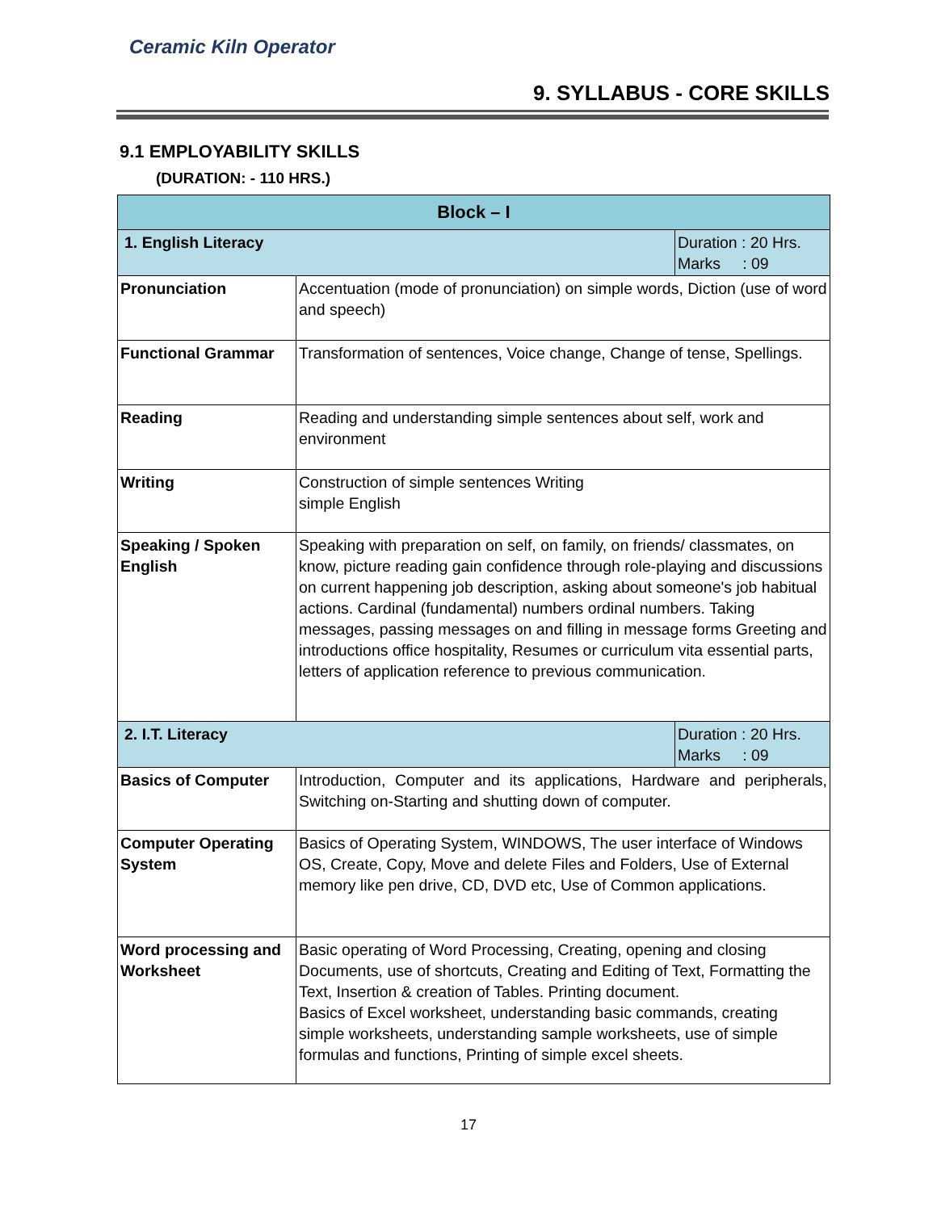Ceramic Kiln Operator
9. SYLLABUS - CORE SKILLS
9.1 EMPLOYABILITY SKILLS
(DURATION: - 110 HRS.)
| Block – I | | |
| --- | --- | --- |
| 1. English Literacy | | Duration : 20 Hrs. Marks : 09 |
| Pronunciation | Accentuation (mode of pronunciation) on simple words, Diction (use of word and speech) | |
| Functional Grammar | Transformation of sentences, Voice change, Change of tense, Spellings. | |
| Reading | Reading and understanding simple sentences about self, work and environment | |
| Writing | Construction of simple sentences Writing simple English | |
| Speaking / Spoken English | Speaking with preparation on self, on family, on friends/ classmates, on know, picture reading gain confidence through role-playing and discussions on current happening job description, asking about someone's job habitual actions. Cardinal (fundamental) numbers ordinal numbers. Taking messages, passing messages on and filling in message forms Greeting and introductions office hospitality, Resumes or curriculum vita essential parts, letters of application reference to previous communication. | |
| 2. I.T. Literacy | | Duration : 20 Hrs. Marks : 09 |
| Basics of Computer | Introduction, Computer and its applications, Hardware and peripherals, Switching on-Starting and shutting down of computer. | |
| Computer Operating System | Basics of Operating System, WINDOWS, The user interface of Windows OS, Create, Copy, Move and delete Files and Folders, Use of External memory like pen drive, CD, DVD etc, Use of Common applications. | |
| Word processing and Worksheet | Basic operating of Word Processing, Creating, opening and closing Documents, use of shortcuts, Creating and Editing of Text, Formatting the Text, Insertion & creation of Tables. Printing document. Basics of Excel worksheet, understanding basic commands, creating simple worksheets, understanding sample worksheets, use of simple formulas and functions, Printing of simple excel sheets. | |
17